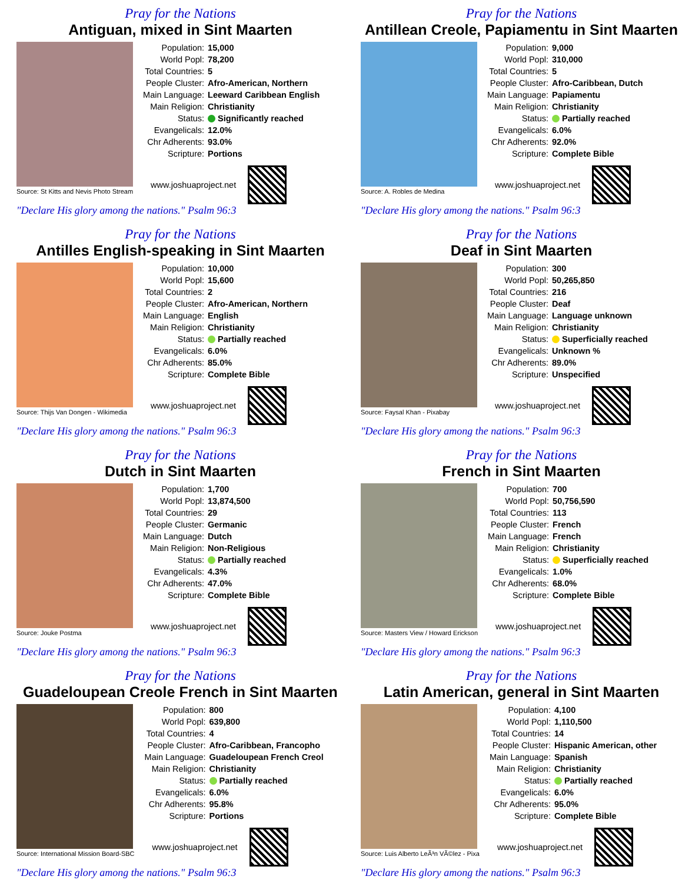Pray for the Nations
Antiguan, mixed in Sint Maarten
Source: St Kitts and Nevis Photo Stream
| Population: | 15,000 |
| World Popl: | 78,200 |
| Total Countries: | 5 |
| People Cluster: | Afro-American, Northern |
| Main Language: | Leeward Caribbean English |
| Main Religion: | Christianity |
| Status: | Significantly reached |
| Evangelicals: | 12.0% |
| Chr Adherents: | 93.0% |
| Scripture: | Portions |
www.joshuaproject.net
"Declare His glory among the nations." Psalm 96:3
Pray for the Nations
Antillean Creole, Papiamentu in Sint Maarten
Source: A. Robles de Medina
| Population: | 9,000 |
| World Popl: | 310,000 |
| Total Countries: | 5 |
| People Cluster: | Afro-Caribbean, Dutch |
| Main Language: | Papiamentu |
| Main Religion: | Christianity |
| Status: | Partially reached |
| Evangelicals: | 6.0% |
| Chr Adherents: | 92.0% |
| Scripture: | Complete Bible |
www.joshuaproject.net
"Declare His glory among the nations." Psalm 96:3
Pray for the Nations
Antilles English-speaking in Sint Maarten
Source: Thijs Van Dongen - Wikimedia
| Population: | 10,000 |
| World Popl: | 15,600 |
| Total Countries: | 2 |
| People Cluster: | Afro-American, Northern |
| Main Language: | English |
| Main Religion: | Christianity |
| Status: | Partially reached |
| Evangelicals: | 6.0% |
| Chr Adherents: | 85.0% |
| Scripture: | Complete Bible |
www.joshuaproject.net
"Declare His glory among the nations." Psalm 96:3
Pray for the Nations
Deaf in Sint Maarten
Source: Faysal Khan - Pixabay
| Population: | 300 |
| World Popl: | 50,265,850 |
| Total Countries: | 216 |
| People Cluster: | Deaf |
| Main Language: | Language unknown |
| Main Religion: | Christianity |
| Status: | Superficially reached |
| Evangelicals: | Unknown % |
| Chr Adherents: | 89.0% |
| Scripture: | Unspecified |
www.joshuaproject.net
"Declare His glory among the nations." Psalm 96:3
Pray for the Nations
Dutch in Sint Maarten
Source: Jouke Postma
| Population: | 1,700 |
| World Popl: | 13,874,500 |
| Total Countries: | 29 |
| People Cluster: | Germanic |
| Main Language: | Dutch |
| Main Religion: | Non-Religious |
| Status: | Partially reached |
| Evangelicals: | 4.3% |
| Chr Adherents: | 47.0% |
| Scripture: | Complete Bible |
www.joshuaproject.net
"Declare His glory among the nations." Psalm 96:3
Pray for the Nations
French in Sint Maarten
Source: Masters View / Howard Erickson
| Population: | 700 |
| World Popl: | 50,756,590 |
| Total Countries: | 113 |
| People Cluster: | French |
| Main Language: | French |
| Main Religion: | Christianity |
| Status: | Superficially reached |
| Evangelicals: | 1.0% |
| Chr Adherents: | 68.0% |
| Scripture: | Complete Bible |
www.joshuaproject.net
"Declare His glory among the nations." Psalm 96:3
Pray for the Nations
Guadeloupean Creole French in Sint Maarten
Source: International Mission Board-SBC
| Population: | 800 |
| World Popl: | 639,800 |
| Total Countries: | 4 |
| People Cluster: | Afro-Caribbean, Francopho |
| Main Language: | Guadeloupean French Creol |
| Main Religion: | Christianity |
| Status: | Partially reached |
| Evangelicals: | 6.0% |
| Chr Adherents: | 95.8% |
| Scripture: | Portions |
www.joshuaproject.net
"Declare His glory among the nations." Psalm 96:3
Pray for the Nations
Latin American, general in Sint Maarten
Source: Luis Alberto LeÃ³n VÃ©lez - Pixa
| Population: | 4,100 |
| World Popl: | 1,110,500 |
| Total Countries: | 14 |
| People Cluster: | Hispanic American, other |
| Main Language: | Spanish |
| Main Religion: | Christianity |
| Status: | Partially reached |
| Evangelicals: | 6.0% |
| Chr Adherents: | 95.0% |
| Scripture: | Complete Bible |
www.joshuaproject.net
"Declare His glory among the nations." Psalm 96:3